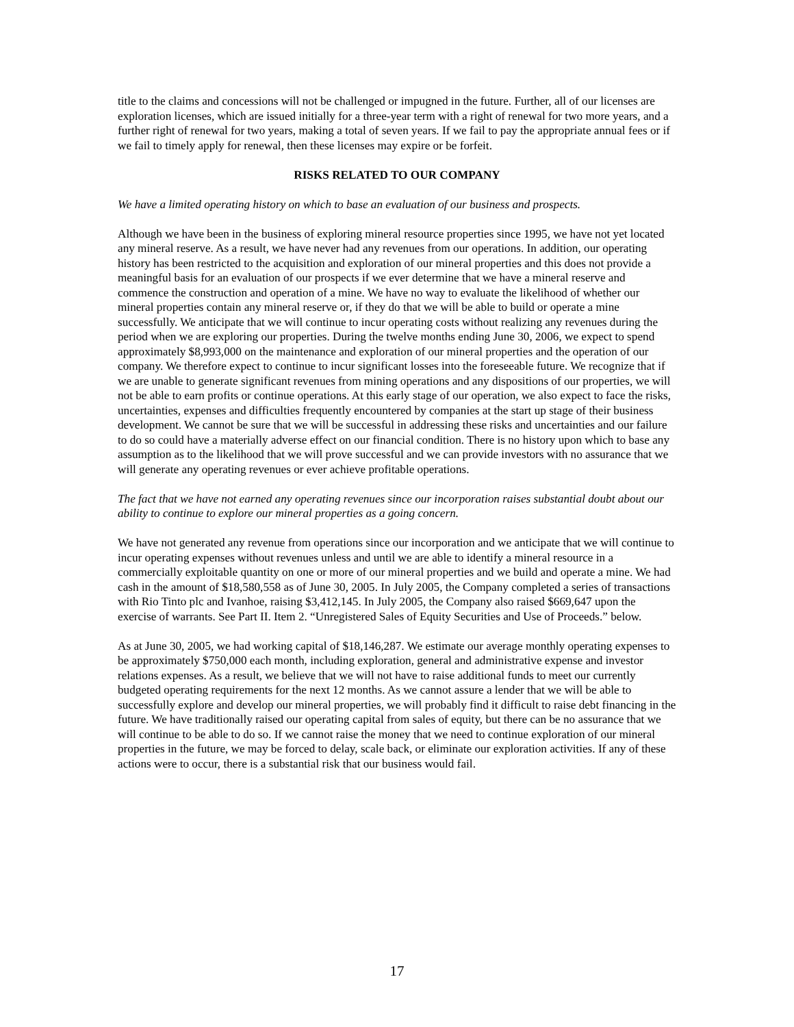title to the claims and concessions will not be challenged or impugned in the future. Further, all of our licenses are exploration licenses, which are issued initially for a three-year term with a right of renewal for two more years, and a further right of renewal for two years, making a total of seven years. If we fail to pay the appropriate annual fees or if we fail to timely apply for renewal, then these licenses may expire or be forfeit.
RISKS RELATED TO OUR COMPANY
We have a limited operating history on which to base an evaluation of our business and prospects.
Although we have been in the business of exploring mineral resource properties since 1995, we have not yet located any mineral reserve. As a result, we have never had any revenues from our operations. In addition, our operating history has been restricted to the acquisition and exploration of our mineral properties and this does not provide a meaningful basis for an evaluation of our prospects if we ever determine that we have a mineral reserve and commence the construction and operation of a mine. We have no way to evaluate the likelihood of whether our mineral properties contain any mineral reserve or, if they do that we will be able to build or operate a mine successfully. We anticipate that we will continue to incur operating costs without realizing any revenues during the period when we are exploring our properties. During the twelve months ending June 30, 2006, we expect to spend approximately $8,993,000 on the maintenance and exploration of our mineral properties and the operation of our company. We therefore expect to continue to incur significant losses into the foreseeable future. We recognize that if we are unable to generate significant revenues from mining operations and any dispositions of our properties, we will not be able to earn profits or continue operations. At this early stage of our operation, we also expect to face the risks, uncertainties, expenses and difficulties frequently encountered by companies at the start up stage of their business development. We cannot be sure that we will be successful in addressing these risks and uncertainties and our failure to do so could have a materially adverse effect on our financial condition. There is no history upon which to base any assumption as to the likelihood that we will prove successful and we can provide investors with no assurance that we will generate any operating revenues or ever achieve profitable operations.
The fact that we have not earned any operating revenues since our incorporation raises substantial doubt about our ability to continue to explore our mineral properties as a going concern.
We have not generated any revenue from operations since our incorporation and we anticipate that we will continue to incur operating expenses without revenues unless and until we are able to identify a mineral resource in a commercially exploitable quantity on one or more of our mineral properties and we build and operate a mine. We had cash in the amount of $18,580,558 as of June 30, 2005. In July 2005, the Company completed a series of transactions with Rio Tinto plc and Ivanhoe, raising $3,412,145. In July 2005, the Company also raised $669,647 upon the exercise of warrants. See Part II. Item 2. “Unregistered Sales of Equity Securities and Use of Proceeds.” below.
As at June 30, 2005, we had working capital of $18,146,287. We estimate our average monthly operating expenses to be approximately $750,000 each month, including exploration, general and administrative expense and investor relations expenses. As a result, we believe that we will not have to raise additional funds to meet our currently budgeted operating requirements for the next 12 months. As we cannot assure a lender that we will be able to successfully explore and develop our mineral properties, we will probably find it difficult to raise debt financing in the future. We have traditionally raised our operating capital from sales of equity, but there can be no assurance that we will continue to be able to do so. If we cannot raise the money that we need to continue exploration of our mineral properties in the future, we may be forced to delay, scale back, or eliminate our exploration activities. If any of these actions were to occur, there is a substantial risk that our business would fail.
17